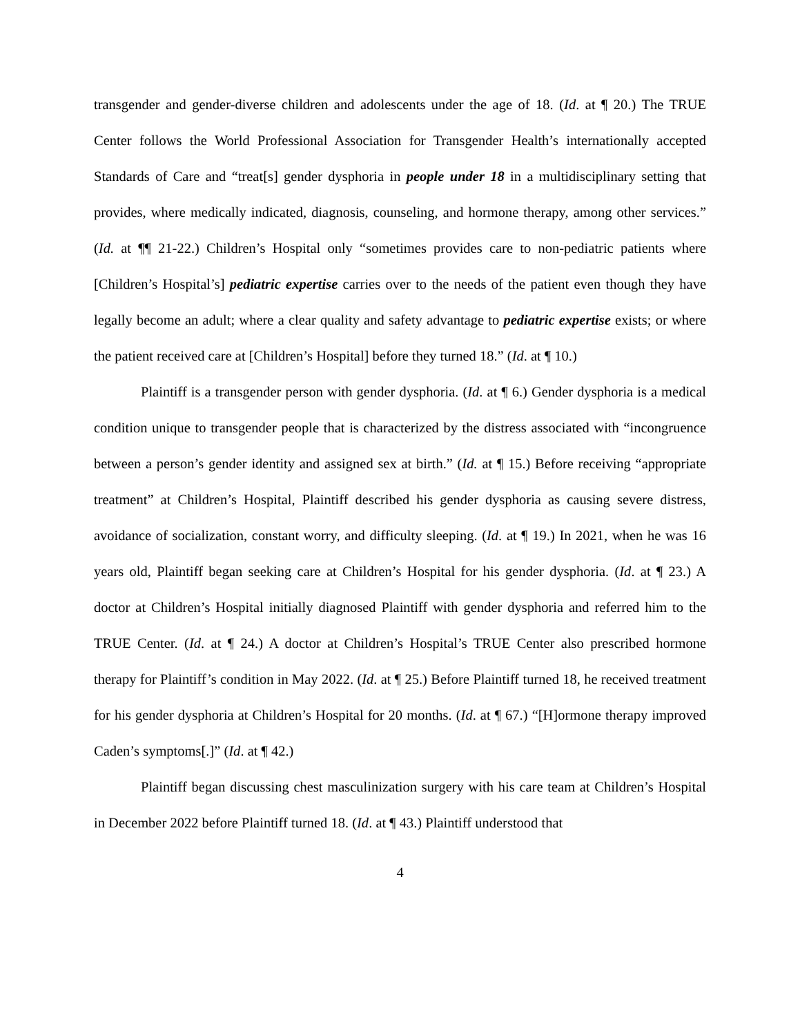transgender and gender-diverse children and adolescents under the age of 18. (Id. at ¶ 20.) The TRUE Center follows the World Professional Association for Transgender Health’s internationally accepted Standards of Care and “treat[s] gender dysphoria in people under 18 in a multidisciplinary setting that provides, where medically indicated, diagnosis, counseling, and hormone therapy, among other services.” (Id. at ¶¶ 21-22.) Children’s Hospital only “sometimes provides care to non-pediatric patients where [Children’s Hospital’s] pediatric expertise carries over to the needs of the patient even though they have legally become an adult; where a clear quality and safety advantage to pediatric expertise exists; or where the patient received care at [Children’s Hospital] before they turned 18.” (Id. at ¶ 10.)
Plaintiff is a transgender person with gender dysphoria. (Id. at ¶ 6.) Gender dysphoria is a medical condition unique to transgender people that is characterized by the distress associated with “incongruence between a person’s gender identity and assigned sex at birth.” (Id. at ¶ 15.) Before receiving “appropriate treatment” at Children’s Hospital, Plaintiff described his gender dysphoria as causing severe distress, avoidance of socialization, constant worry, and difficulty sleeping. (Id. at ¶ 19.) In 2021, when he was 16 years old, Plaintiff began seeking care at Children’s Hospital for his gender dysphoria. (Id. at ¶ 23.) A doctor at Children’s Hospital initially diagnosed Plaintiff with gender dysphoria and referred him to the TRUE Center. (Id. at ¶ 24.) A doctor at Children’s Hospital’s TRUE Center also prescribed hormone therapy for Plaintiff’s condition in May 2022. (Id. at ¶ 25.) Before Plaintiff turned 18, he received treatment for his gender dysphoria at Children’s Hospital for 20 months. (Id. at ¶ 67.) “[H]ormone therapy improved Caden’s symptoms[.]” (Id. at ¶ 42.)
Plaintiff began discussing chest masculinization surgery with his care team at Children’s Hospital in December 2022 before Plaintiff turned 18. (Id. at ¶ 43.) Plaintiff understood that
4